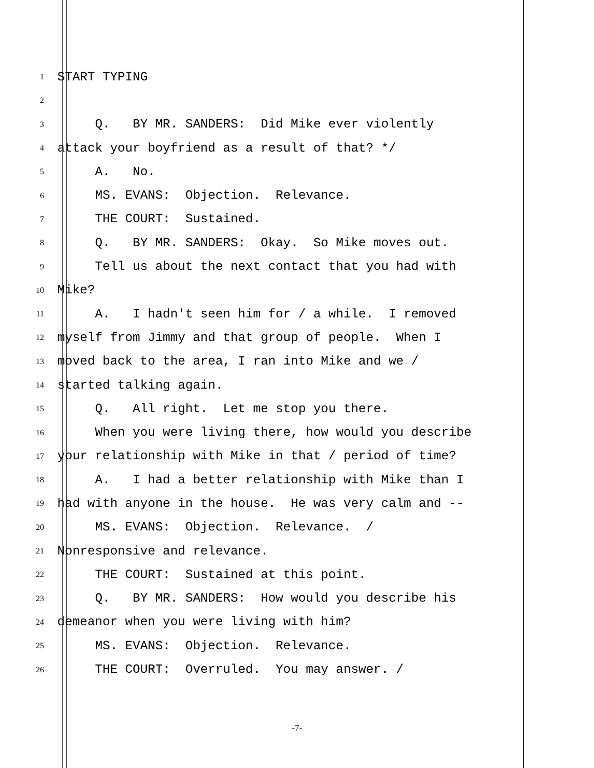1
START TYPING
2
3
Q. BY MR. SANDERS: Did Mike ever violently
4
attack your boyfriend as a result of that? */
5
A. No.
6
MS. EVANS: Objection. Relevance.
7
THE COURT: Sustained.
8
Q. BY MR. SANDERS: Okay. So Mike moves out.
9
Tell us about the next contact that you had with
10
Mike?
11
A. I hadn't seen him for / a while. I removed
12
myself from Jimmy and that group of people. When I
13
moved back to the area, I ran into Mike and we /
14
started talking again.
15
Q. All right. Let me stop you there.
16
When you were living there, how would you describe
17
your relationship with Mike in that / period of time?
18
A. I had a better relationship with Mike than I
19
had with anyone in the house. He was very calm and --
20
MS. EVANS: Objection. Relevance. /
21
Nonresponsive and relevance.
22
THE COURT: Sustained at this point.
23
Q. BY MR. SANDERS: How would you describe his
24
demeanor when you were living with him?
25
MS. EVANS: Objection. Relevance.
26
THE COURT: Overruled. You may answer. /
-7-